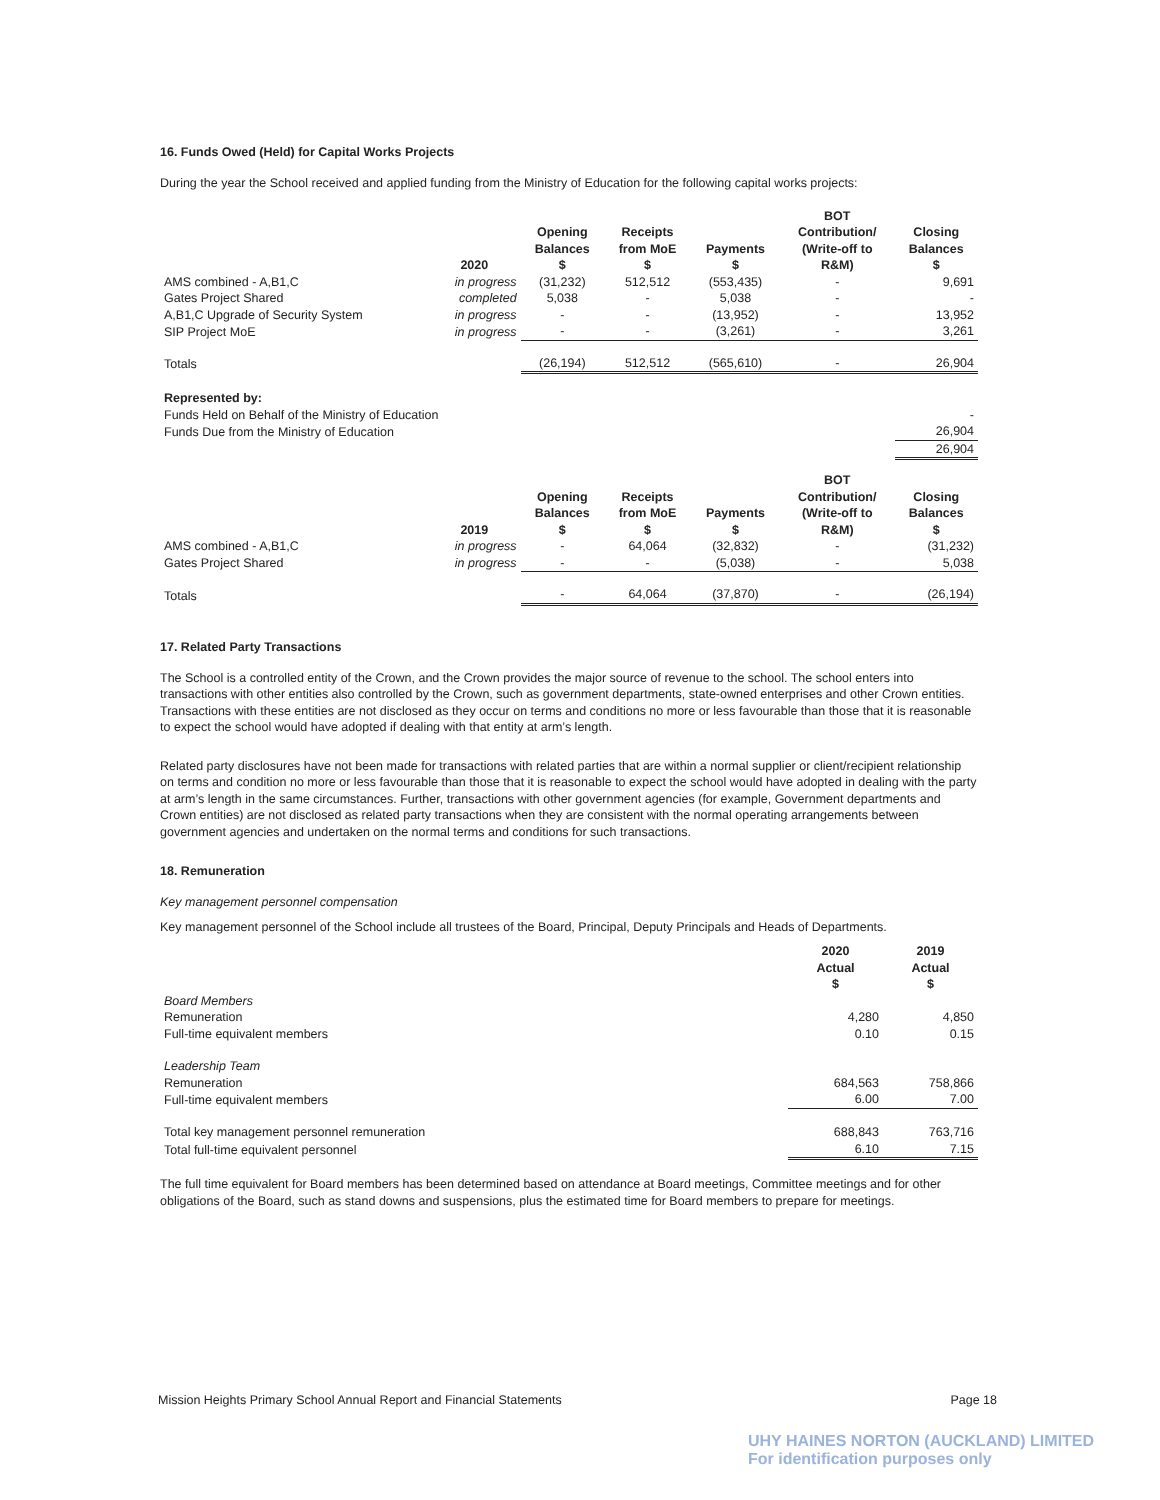16. Funds Owed (Held) for Capital Works Projects
During the year the School received and applied funding from the Ministry of Education for the following capital works projects:
| | 2020 | Opening Balances $ | Receipts from MoE $ | Payments $ | BOT Contribution/ (Write-off to R&M) | Closing Balances $ |
| --- | --- | --- | --- | --- | --- | --- |
| AMS combined - A,B1,C | in progress | (31,232) | 512,512 | (553,435) | - | 9,691 |
| Gates Project Shared | completed | 5,038 | - | 5,038 | - | - |
| A,B1,C Upgrade of Security System | in progress | - | - | (13,952) | - | 13,952 |
| SIP Project MoE | in progress | - | - | (3,261) | - | 3,261 |
| Totals | | (26,194) | 512,512 | (565,610) | - | 26,904 |
| Represented by: | | | | | | |
| Funds Held on Behalf of the Ministry of Education | | | | | | - |
| Funds Due from the Ministry of Education | | | | | | 26,904 |
| | | | | | | 26,904 |
| | 2019 | Opening Balances $ | Receipts from MoE $ | Payments $ | BOT Contribution/ (Write-off to R&M) | Closing Balances $ |
| --- | --- | --- | --- | --- | --- | --- |
| AMS combined - A,B1,C | in progress | - | 64,064 | (32,832) | - | (31,232) |
| Gates Project Shared | in progress | - | - | (5,038) | - | 5,038 |
| Totals | | - | 64,064 | (37,870) | - | (26,194) |
17. Related Party Transactions
The School is a controlled entity of the Crown, and the Crown provides the major source of revenue to the school. The school enters into transactions with other entities also controlled by the Crown, such as government departments, state-owned enterprises and other Crown entities. Transactions with these entities are not disclosed as they occur on terms and conditions no more or less favourable than those that it is reasonable to expect the school would have adopted if dealing with that entity at arm’s length.
Related party disclosures have not been made for transactions with related parties that are within a normal supplier or client/recipient relationship on terms and condition no more or less favourable than those that it is reasonable to expect the school would have adopted in dealing with the party at arm’s length in the same circumstances. Further, transactions with other government agencies (for example, Government departments and Crown entities) are not disclosed as related party transactions when they are consistent with the normal operating arrangements between government agencies and undertaken on the normal terms and conditions for such transactions.
18. Remuneration
Key management personnel compensation
Key management personnel of the School include all trustees of the Board, Principal, Deputy Principals and Heads of Departments.
| | 2020 Actual $ | 2019 Actual $ |
| --- | --- | --- |
| Board Members | | |
| Remuneration | 4,280 | 4,850 |
| Full-time equivalent members | 0.10 | 0.15 |
| Leadership Team | | |
| Remuneration | 684,563 | 758,866 |
| Full-time equivalent members | 6.00 | 7.00 |
| Total key management personnel remuneration | 688,843 | 763,716 |
| Total full-time equivalent personnel | 6.10 | 7.15 |
The full time equivalent for Board members has been determined based on attendance at Board meetings, Committee meetings and for other obligations of the Board, such as stand downs and suspensions, plus the estimated time for Board members to prepare for meetings.
Mission Heights Primary School Annual Report and Financial Statements Page 18
UHY HAINES NORTON (AUCKLAND) LIMITED
For identification purposes only